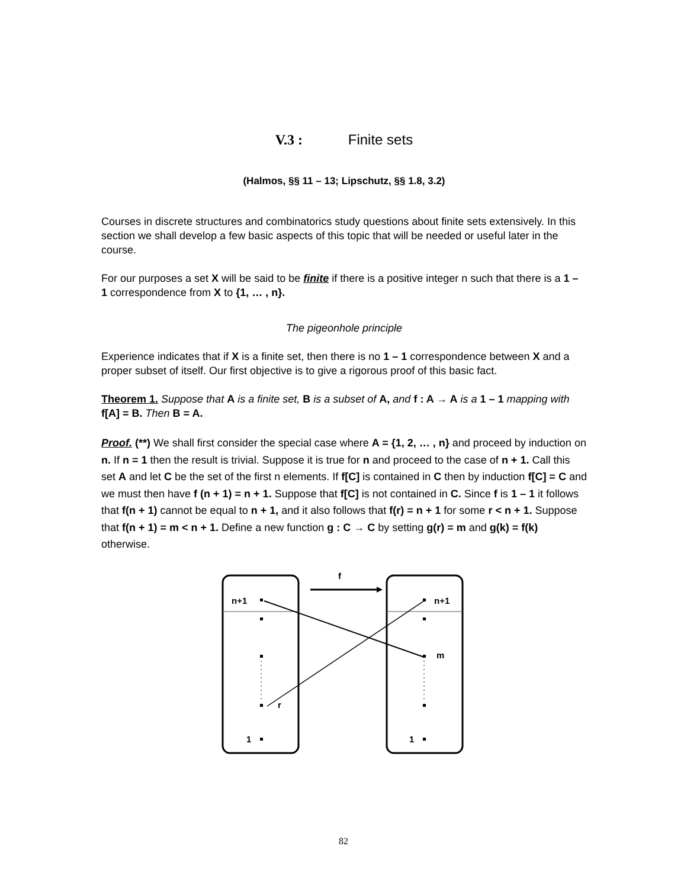V.3 : Finite sets
(Halmos, §§ 11 – 13; Lipschutz, §§ 1.8, 3.2)
Courses in discrete structures and combinatorics study questions about finite sets extensively. In this section we shall develop a few basic aspects of this topic that will be needed or useful later in the course.
For our purposes a set X will be said to be finite if there is a positive integer n such that there is a 1 – 1 correspondence from X to {1, … , n}.
The pigeonhole principle
Experience indicates that if X is a finite set, then there is no 1 – 1 correspondence between X and a proper subset of itself. Our first objective is to give a rigorous proof of this basic fact.
Theorem 1. Suppose that A is a finite set, B is a subset of A, and f : A → A is a 1 – 1 mapping with f[A] = B. Then B = A.
Proof. (**) We shall first consider the special case where A = {1, 2, … , n} and proceed by induction on n. If n = 1 then the result is trivial. Suppose it is true for n and proceed to the case of n + 1. Call this set A and let C be the set of the first n elements. If f[C] is contained in C then by induction f[C] = C and we must then have f (n + 1) = n + 1. Suppose that f[C] is not contained in C. Since f is 1 – 1 it follows that f(n + 1) cannot be equal to n + 1, and it also follows that f(r) = n + 1 for some r < n + 1. Suppose that f(n + 1) = m < n + 1. Define a new function g : C → C by setting g(r) = m and g(k) = f(k) otherwise.
f
n+1
n+1
m
r
1
1
82